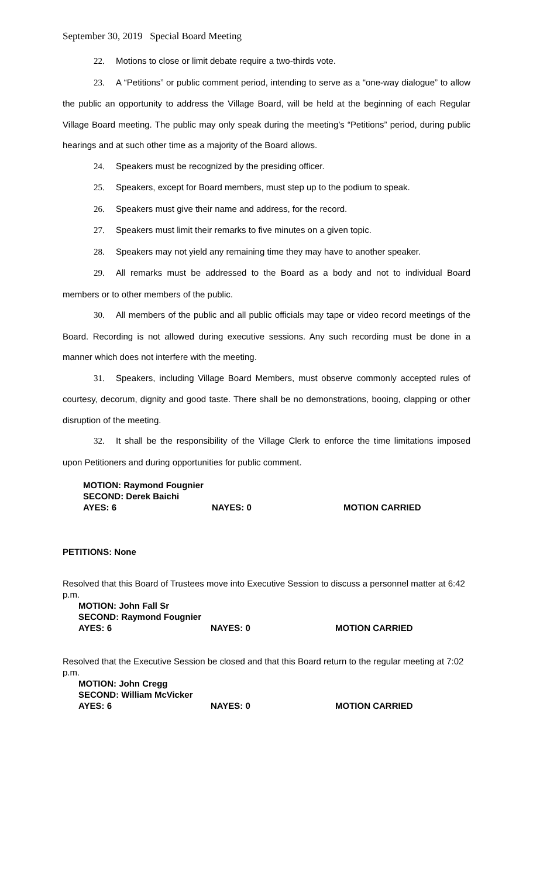September 30, 2019 Special Board Meeting
22. Motions to close or limit debate require a two-thirds vote.
23. A “Petitions” or public comment period, intending to serve as a “one-way dialogue” to allow the public an opportunity to address the Village Board, will be held at the beginning of each Regular Village Board meeting. The public may only speak during the meeting’s “Petitions” period, during public hearings and at such other time as a majority of the Board allows.
24. Speakers must be recognized by the presiding officer.
25. Speakers, except for Board members, must step up to the podium to speak.
26. Speakers must give their name and address, for the record.
27. Speakers must limit their remarks to five minutes on a given topic.
28. Speakers may not yield any remaining time they may have to another speaker.
29. All remarks must be addressed to the Board as a body and not to individual Board members or to other members of the public.
30. All members of the public and all public officials may tape or video record meetings of the Board. Recording is not allowed during executive sessions. Any such recording must be done in a manner which does not interfere with the meeting.
31. Speakers, including Village Board Members, must observe commonly accepted rules of courtesy, decorum, dignity and good taste. There shall be no demonstrations, booing, clapping or other disruption of the meeting.
32. It shall be the responsibility of the Village Clerk to enforce the time limitations imposed upon Petitioners and during opportunities for public comment.
MOTION: Raymond Fougnier
SECOND: Derek Baichi
AYES: 6 NAYES: 0 MOTION CARRIED
PETITIONS: None
Resolved that this Board of Trustees move into Executive Session to discuss a personnel matter at 6:42 p.m.
MOTION: John Fall Sr
SECOND: Raymond Fougnier
AYES: 6 NAYES: 0 MOTION CARRIED
Resolved that the Executive Session be closed and that this Board return to the regular meeting at 7:02 p.m.
MOTION: John Cregg
SECOND: William McVicker
AYES: 6 NAYES: 0 MOTION CARRIED